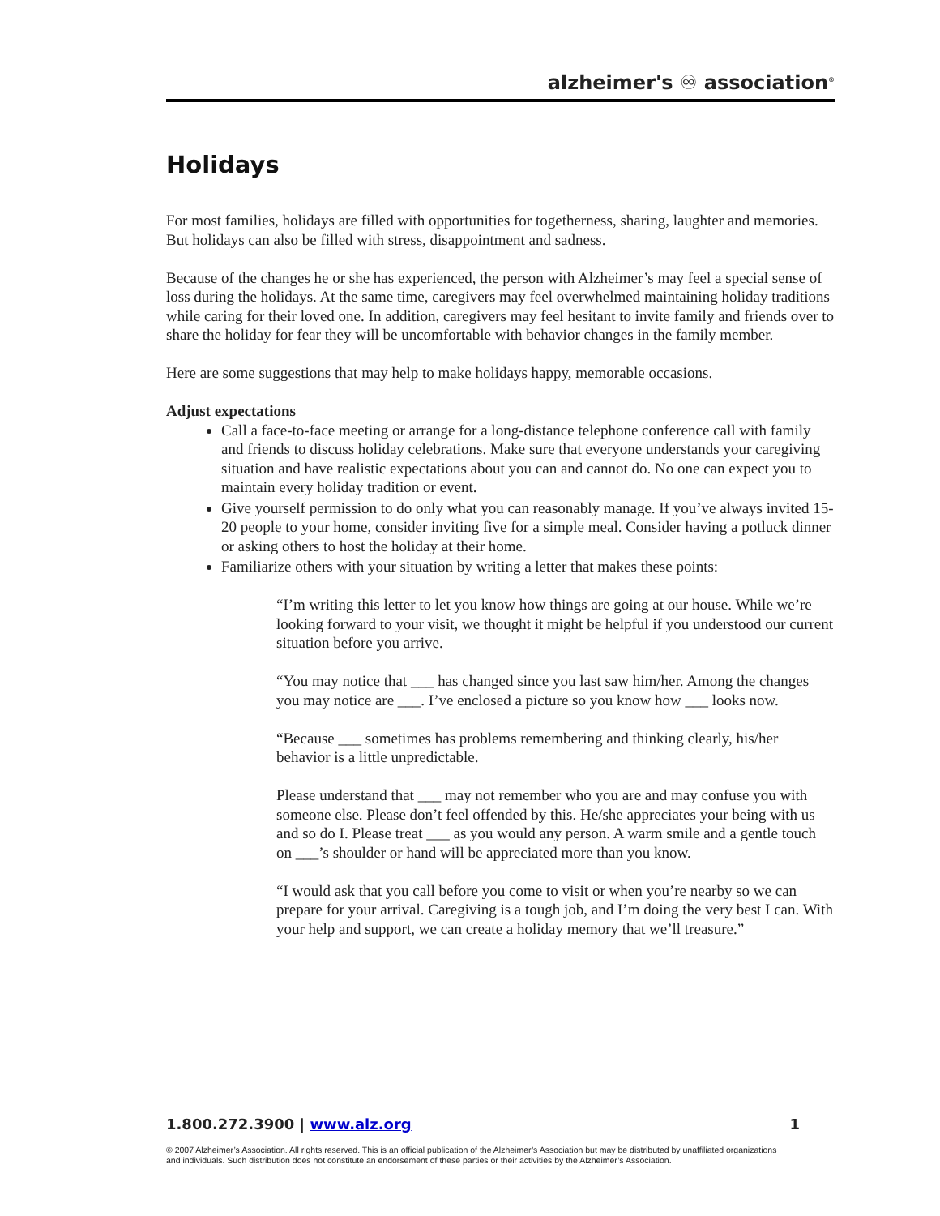alzheimer's ♾ association<sup>®</sup>
Holidays
For most families, holidays are filled with opportunities for togetherness, sharing, laughter and memories. But holidays can also be filled with stress, disappointment and sadness.
Because of the changes he or she has experienced, the person with Alzheimer’s may feel a special sense of loss during the holidays. At the same time, caregivers may feel overwhelmed maintaining holiday traditions while caring for their loved one. In addition, caregivers may feel hesitant to invite family and friends over to share the holiday for fear they will be uncomfortable with behavior changes in the family member.
Here are some suggestions that may help to make holidays happy, memorable occasions.
Adjust expectations
Call a face-to-face meeting or arrange for a long-distance telephone conference call with family and friends to discuss holiday celebrations. Make sure that everyone understands your caregiving situation and have realistic expectations about you can and cannot do. No one can expect you to maintain every holiday tradition or event.
Give yourself permission to do only what you can reasonably manage. If you’ve always invited 15-20 people to your home, consider inviting five for a simple meal. Consider having a potluck dinner or asking others to host the holiday at their home.
Familiarize others with your situation by writing a letter that makes these points:
“I’m writing this letter to let you know how things are going at our house. While we’re looking forward to your visit, we thought it might be helpful if you understood our current situation before you arrive.
“You may notice that ___ has changed since you last saw him/her. Among the changes you may notice are ___. I’ve enclosed a picture so you know how ___ looks now.
“Because ___ sometimes has problems remembering and thinking clearly, his/her behavior is a little unpredictable.
Please understand that ___ may not remember who you are and may confuse you with someone else. Please don’t feel offended by this. He/she appreciates your being with us and so do I. Please treat ___ as you would any person. A warm smile and a gentle touch on ___’s shoulder or hand will be appreciated more than you know.
“I would ask that you call before you come to visit or when you’re nearby so we can prepare for your arrival. Caregiving is a tough job, and I’m doing the very best I can. With your help and support, we can create a holiday memory that we’ll treasure.”
1.800.272.3900 | www.alz.org 1
© 2007 Alzheimer’s Association. All rights reserved. This is an official publication of the Alzheimer’s Association but may be distributed by unaffiliated organizations and individuals. Such distribution does not constitute an endorsement of these parties or their activities by the Alzheimer’s Association.